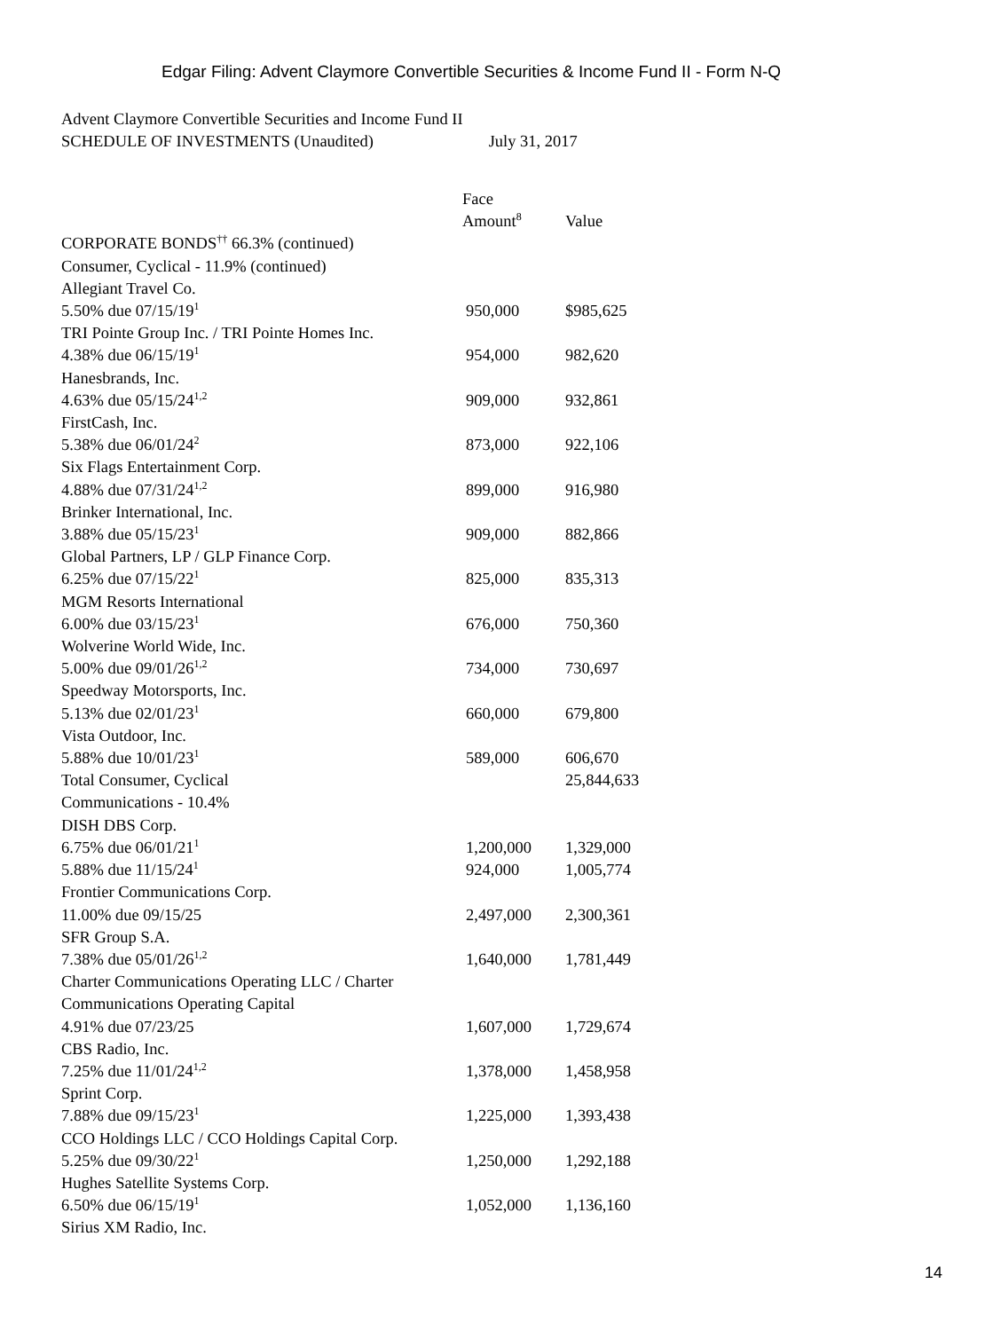Edgar Filing: Advent Claymore Convertible Securities & Income Fund II - Form N-Q
Advent Claymore Convertible Securities and Income Fund II
SCHEDULE OF INVESTMENTS (Unaudited) July 31, 2017
| | Face Amount<sup>8</sup> | Value |
| --- | --- | --- |
| CORPORATE BONDS<sup>††</sup> 66.3% (continued) | | |
| Consumer, Cyclical - 11.9% (continued) | | |
| Allegiant Travel Co. | | |
| 5.50% due 07/15/19<sup>1</sup> | 950,000 | $985,625 |
| TRI Pointe Group Inc. / TRI Pointe Homes Inc. | | |
| 4.38% due 06/15/19<sup>1</sup> | 954,000 | 982,620 |
| Hanesbrands, Inc. | | |
| 4.63% due 05/15/24<sup>1,2</sup> | 909,000 | 932,861 |
| FirstCash, Inc. | | |
| 5.38% due 06/01/24<sup>2</sup> | 873,000 | 922,106 |
| Six Flags Entertainment Corp. | | |
| 4.88% due 07/31/24<sup>1,2</sup> | 899,000 | 916,980 |
| Brinker International, Inc. | | |
| 3.88% due 05/15/23<sup>1</sup> | 909,000 | 882,866 |
| Global Partners, LP / GLP Finance Corp. | | |
| 6.25% due 07/15/22<sup>1</sup> | 825,000 | 835,313 |
| MGM Resorts International | | |
| 6.00% due 03/15/23<sup>1</sup> | 676,000 | 750,360 |
| Wolverine World Wide, Inc. | | |
| 5.00% due 09/01/26<sup>1,2</sup> | 734,000 | 730,697 |
| Speedway Motorsports, Inc. | | |
| 5.13% due 02/01/23<sup>1</sup> | 660,000 | 679,800 |
| Vista Outdoor, Inc. | | |
| 5.88% due 10/01/23<sup>1</sup> | 589,000 | 606,670 |
| Total Consumer, Cyclical | | 25,844,633 |
| Communications - 10.4% | | |
| DISH DBS Corp. | | |
| 6.75% due 06/01/21<sup>1</sup> | 1,200,000 | 1,329,000 |
| 5.88% due 11/15/24<sup>1</sup> | 924,000 | 1,005,774 |
| Frontier Communications Corp. | | |
| 11.00% due 09/15/25 | 2,497,000 | 2,300,361 |
| SFR Group S.A. | | |
| 7.38% due 05/01/26<sup>1,2</sup> | 1,640,000 | 1,781,449 |
| Charter Communications Operating LLC / Charter Communications Operating Capital | | |
| 4.91% due 07/23/25 | 1,607,000 | 1,729,674 |
| CBS Radio, Inc. | | |
| 7.25% due 11/01/24<sup>1,2</sup> | 1,378,000 | 1,458,958 |
| Sprint Corp. | | |
| 7.88% due 09/15/23<sup>1</sup> | 1,225,000 | 1,393,438 |
| CCO Holdings LLC / CCO Holdings Capital Corp. | | |
| 5.25% due 09/30/22<sup>1</sup> | 1,250,000 | 1,292,188 |
| Hughes Satellite Systems Corp. | | |
| 6.50% due 06/15/19<sup>1</sup> | 1,052,000 | 1,136,160 |
| Sirius XM Radio, Inc. | | |
14